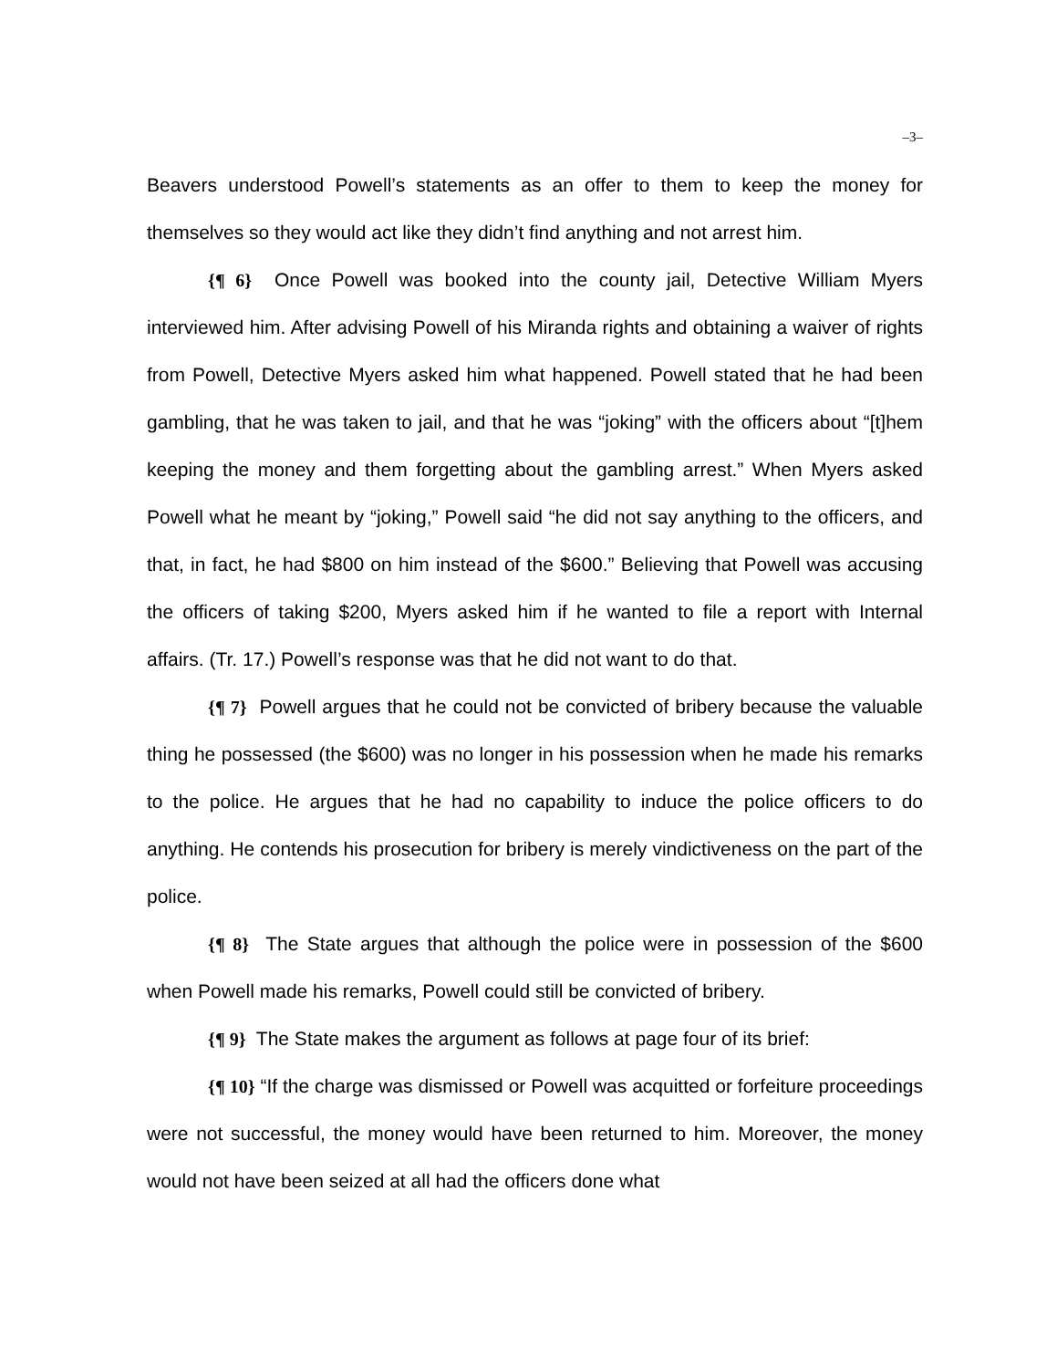–3–
Beavers understood Powell’s statements as an offer to them to keep the money for themselves so they would act like they didn’t find anything and not arrest him.
{¶ 6} Once Powell was booked into the county jail, Detective William Myers interviewed him. After advising Powell of his Miranda rights and obtaining a waiver of rights from Powell, Detective Myers asked him what happened. Powell stated that he had been gambling, that he was taken to jail, and that he was “joking” with the officers about “[t]hem keeping the money and them forgetting about the gambling arrest.” When Myers asked Powell what he meant by “joking,” Powell said “he did not say anything to the officers, and that, in fact, he had $800 on him instead of the $600.” Believing that Powell was accusing the officers of taking $200, Myers asked him if he wanted to file a report with Internal affairs. (Tr. 17.) Powell’s response was that he did not want to do that.
{¶ 7} Powell argues that he could not be convicted of bribery because the valuable thing he possessed (the $600) was no longer in his possession when he made his remarks to the police. He argues that he had no capability to induce the police officers to do anything. He contends his prosecution for bribery is merely vindictiveness on the part of the police.
{¶ 8} The State argues that although the police were in possession of the $600 when Powell made his remarks, Powell could still be convicted of bribery.
{¶ 9} The State makes the argument as follows at page four of its brief:
{¶ 10} “If the charge was dismissed or Powell was acquitted or forfeiture proceedings were not successful, the money would have been returned to him. Moreover, the money would not have been seized at all had the officers done what